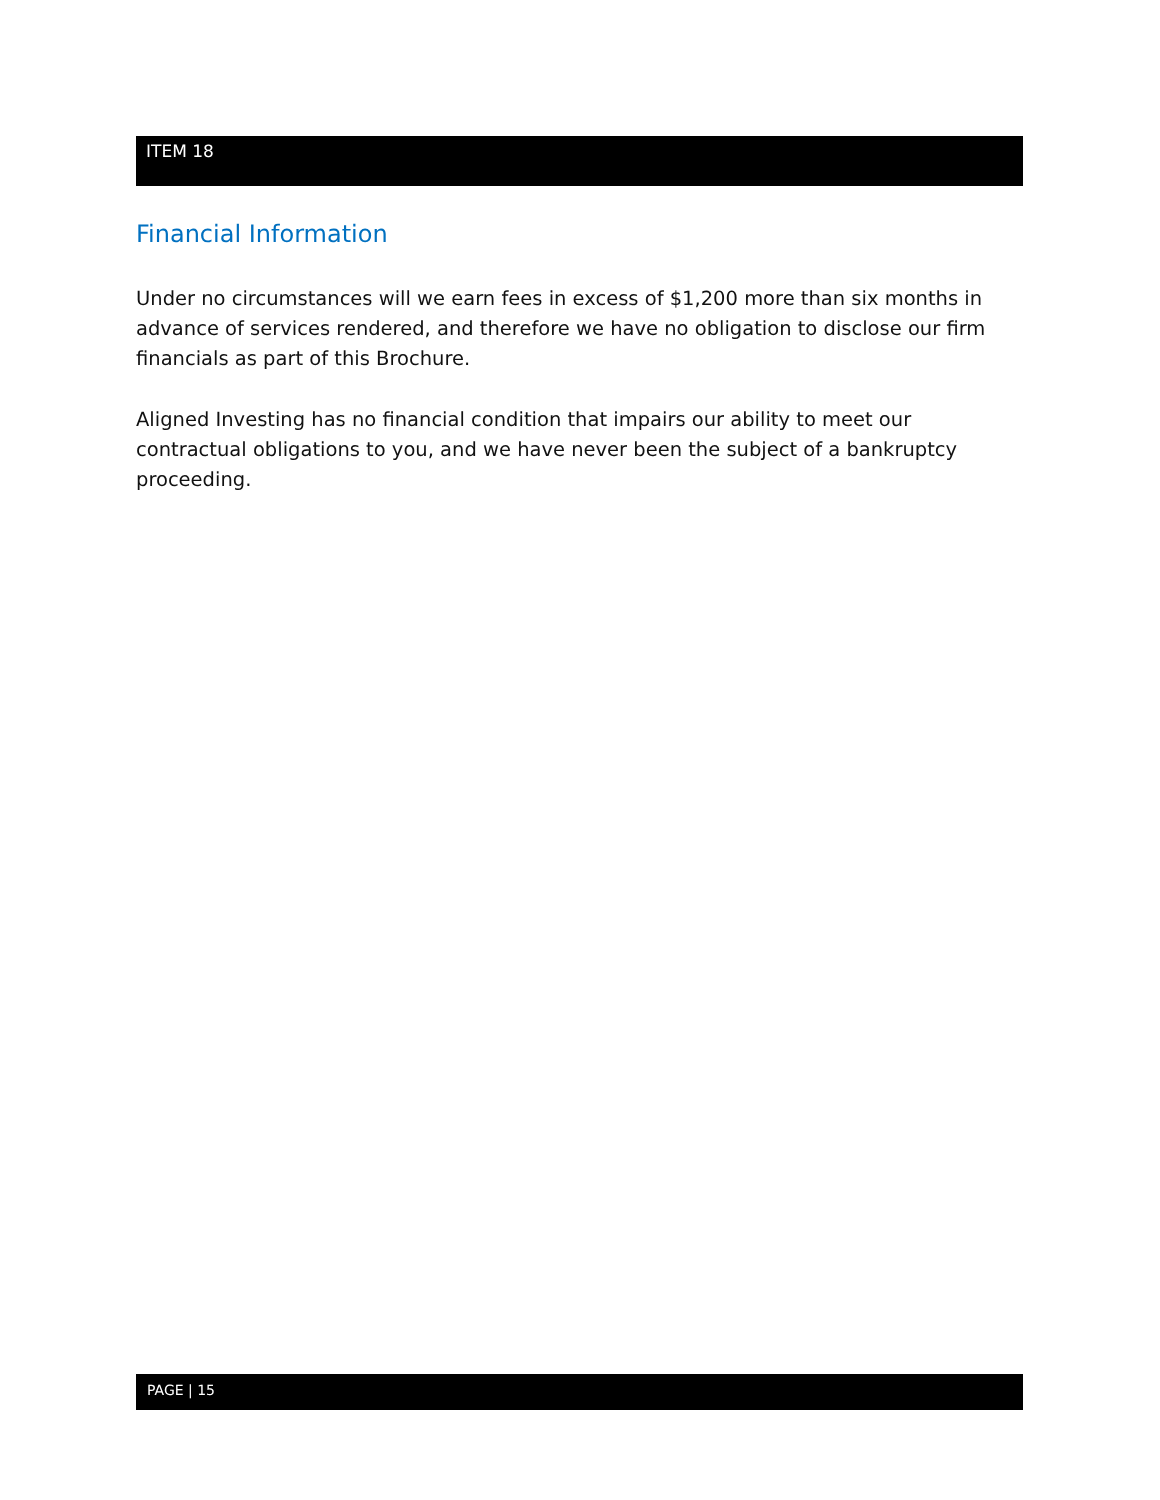ITEM 18
Financial Information
Under no circumstances will we earn fees in excess of $1,200 more than six months in advance of services rendered, and therefore we have no obligation to disclose our firm financials as part of this Brochure.
Aligned Investing has no financial condition that impairs our ability to meet our contractual obligations to you, and we have never been the subject of a bankruptcy proceeding.
PAGE | 15